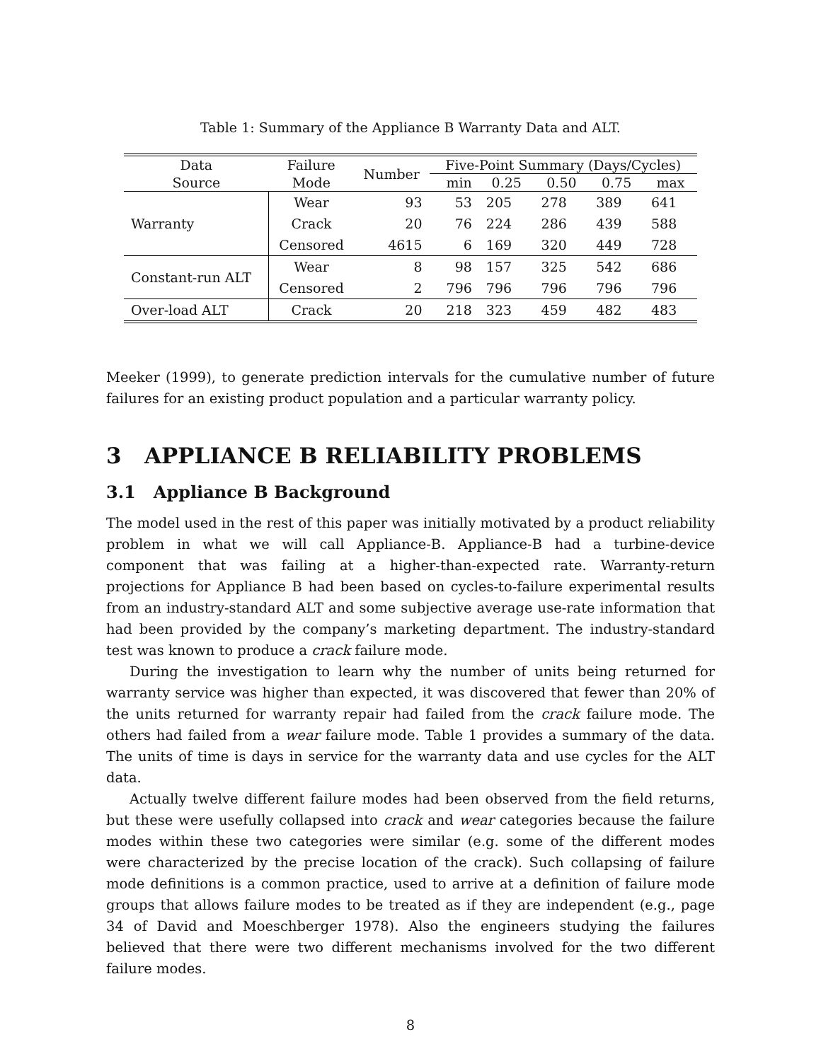Table 1: Summary of the Appliance B Warranty Data and ALT.
| Data | Failure | Number | Five-Point Summary (Days/Cycles) | | | | |
| --- | --- | --- | --- | --- | --- | --- | --- |
| Source | Mode | | min | 0.25 | 0.50 | 0.75 | max |
| Warranty | Wear | 93 | 53 | 205 | 278 | 389 | 641 |
| | Crack | 20 | 76 | 224 | 286 | 439 | 588 |
| | Censored | 4615 | 6 | 169 | 320 | 449 | 728 |
| Constant-run ALT | Wear | 8 | 98 | 157 | 325 | 542 | 686 |
| | Censored | 2 | 796 | 796 | 796 | 796 | 796 |
| Over-load ALT | Crack | 20 | 218 | 323 | 459 | 482 | 483 |
Meeker (1999), to generate prediction intervals for the cumulative number of future failures for an existing product population and a particular warranty policy.
3 APPLIANCE B RELIABILITY PROBLEMS
3.1 Appliance B Background
The model used in the rest of this paper was initially motivated by a product reliability problem in what we will call Appliance-B. Appliance-B had a turbine-device component that was failing at a higher-than-expected rate. Warranty-return projections for Appliance B had been based on cycles-to-failure experimental results from an industry-standard ALT and some subjective average use-rate information that had been provided by the company’s marketing department. The industry-standard test was known to produce a crack failure mode.
During the investigation to learn why the number of units being returned for warranty service was higher than expected, it was discovered that fewer than 20% of the units returned for warranty repair had failed from the crack failure mode. The others had failed from a wear failure mode. Table 1 provides a summary of the data. The units of time is days in service for the warranty data and use cycles for the ALT data.
Actually twelve different failure modes had been observed from the field returns, but these were usefully collapsed into crack and wear categories because the failure modes within these two categories were similar (e.g. some of the different modes were characterized by the precise location of the crack). Such collapsing of failure mode definitions is a common practice, used to arrive at a definition of failure mode groups that allows failure modes to be treated as if they are independent (e.g., page 34 of David and Moeschberger 1978). Also the engineers studying the failures believed that there were two different mechanisms involved for the two different failure modes.
8